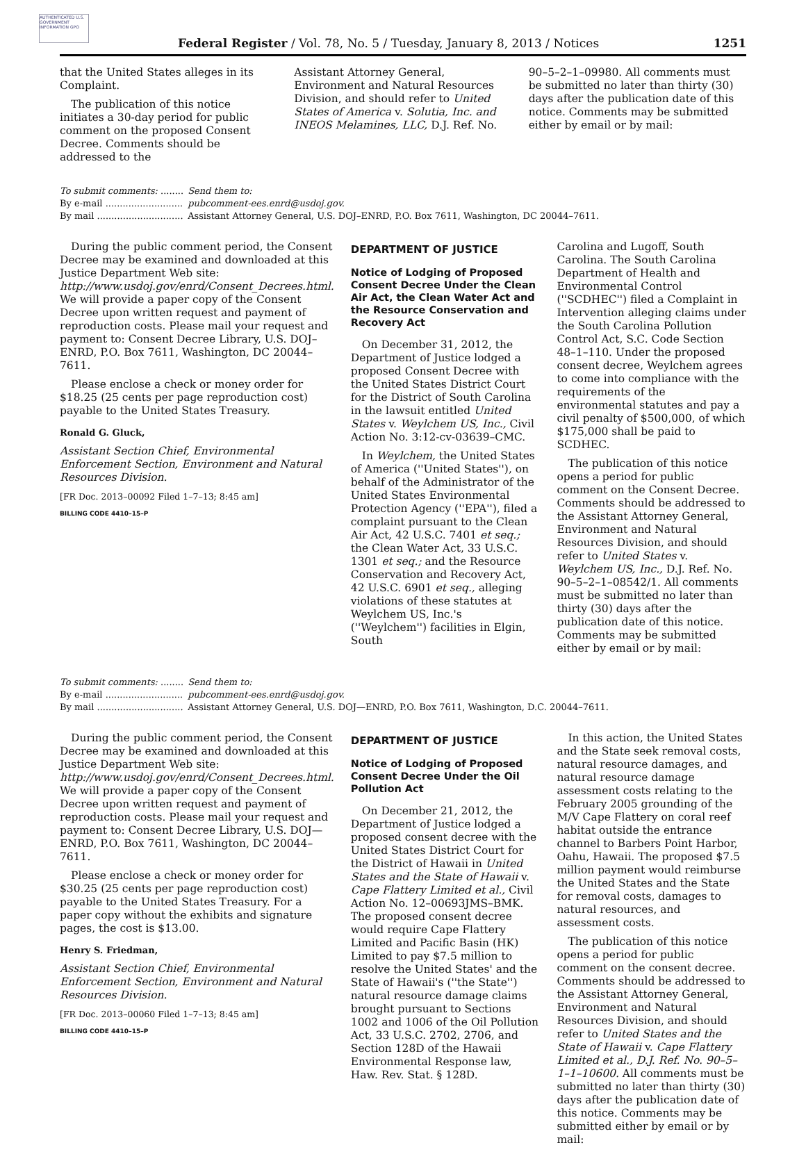AUTHENTICATED U.S. GOVERNMENT INFORMATION GPO
Federal Register / Vol. 78, No. 5 / Tuesday, January 8, 2013 / Notices 1251
that the United States alleges in its Complaint.
The publication of this notice initiates a 30-day period for public comment on the proposed Consent Decree. Comments should be addressed to the
Assistant Attorney General, Environment and Natural Resources Division, and should refer to United States of America v. Solutia, Inc. and INEOS Melamines, LLC, D.J. Ref. No.
90–5–2–1–09980. All comments must be submitted no later than thirty (30) days after the publication date of this notice. Comments may be submitted either by email or by mail:
| To submit comments: ........ | Send them to: |
| By e-mail ........................... | pubcomment-ees.enrd@usdoj.gov. |
| By mail .............................. | Assistant Attorney General, U.S. DOJ–ENRD, P.O. Box 7611, Washington, DC 20044–7611. |
During the public comment period, the Consent Decree may be examined and downloaded at this Justice Department Web site: http://www.usdoj.gov/enrd/Consent_Decrees.html. We will provide a paper copy of the Consent Decree upon written request and payment of reproduction costs. Please mail your request and payment to: Consent Decree Library, U.S. DOJ–ENRD, P.O. Box 7611, Washington, DC 20044–7611.
Please enclose a check or money order for $18.25 (25 cents per page reproduction cost) payable to the United States Treasury.
Ronald G. Gluck,
Assistant Section Chief, Environmental Enforcement Section, Environment and Natural Resources Division.
[FR Doc. 2013–00092 Filed 1–7–13; 8:45 am]
BILLING CODE 4410–15–P
DEPARTMENT OF JUSTICE
Notice of Lodging of Proposed Consent Decree Under the Clean Air Act, the Clean Water Act and the Resource Conservation and Recovery Act
On December 31, 2012, the Department of Justice lodged a proposed Consent Decree with the United States District Court for the District of South Carolina in the lawsuit entitled United States v. Weylchem US, Inc., Civil Action No. 3:12-cv-03639–CMC.
In Weylchem, the United States of America (''United States''), on behalf of the Administrator of the United States Environmental Protection Agency (''EPA''), filed a complaint pursuant to the Clean Air Act, 42 U.S.C. 7401 et seq.; the Clean Water Act, 33 U.S.C. 1301 et seq.; and the Resource Conservation and Recovery Act, 42 U.S.C. 6901 et seq., alleging violations of these statutes at Weylchem US, Inc.'s (''Weylchem'') facilities in Elgin, South
Carolina and Lugoff, South Carolina. The South Carolina Department of Health and Environmental Control (''SCDHEC'') filed a Complaint in Intervention alleging claims under the South Carolina Pollution Control Act, S.C. Code Section 48–1–110. Under the proposed consent decree, Weylchem agrees to come into compliance with the requirements of the environmental statutes and pay a civil penalty of $500,000, of which $175,000 shall be paid to SCDHEC.
The publication of this notice opens a period for public comment on the Consent Decree. Comments should be addressed to the Assistant Attorney General, Environment and Natural Resources Division, and should refer to United States v. Weylchem US, Inc., D.J. Ref. No. 90–5–2–1–08542/1. All comments must be submitted no later than thirty (30) days after the publication date of this notice. Comments may be submitted either by email or by mail:
| To submit comments: ........ | Send them to: |
| By e-mail ........................... | pubcomment-ees.enrd@usdoj.gov. |
| By mail .............................. | Assistant Attorney General, U.S. DOJ—ENRD, P.O. Box 7611, Washington, D.C. 20044–7611. |
During the public comment period, the Consent Decree may be examined and downloaded at this Justice Department Web site: http://www.usdoj.gov/enrd/Consent_Decrees.html. We will provide a paper copy of the Consent Decree upon written request and payment of reproduction costs. Please mail your request and payment to: Consent Decree Library, U.S. DOJ—ENRD, P.O. Box 7611, Washington, DC 20044–7611.
Please enclose a check or money order for $30.25 (25 cents per page reproduction cost) payable to the United States Treasury. For a paper copy without the exhibits and signature pages, the cost is $13.00.
Henry S. Friedman,
Assistant Section Chief, Environmental Enforcement Section, Environment and Natural Resources Division.
[FR Doc. 2013–00060 Filed 1–7–13; 8:45 am]
BILLING CODE 4410–15–P
DEPARTMENT OF JUSTICE
Notice of Lodging of Proposed Consent Decree Under the Oil Pollution Act
On December 21, 2012, the Department of Justice lodged a proposed consent decree with the United States District Court for the District of Hawaii in United States and the State of Hawaii v. Cape Flattery Limited et al., Civil Action No. 12–00693JMS–BMK. The proposed consent decree would require Cape Flattery Limited and Pacific Basin (HK) Limited to pay $7.5 million to resolve the United States' and the State of Hawaii's (''the State'') natural resource damage claims brought pursuant to Sections 1002 and 1006 of the Oil Pollution Act, 33 U.S.C. 2702, 2706, and Section 128D of the Hawaii Environmental Response law, Haw. Rev. Stat. § 128D.
In this action, the United States and the State seek removal costs, natural resource damages, and natural resource damage assessment costs relating to the February 2005 grounding of the M/V Cape Flattery on coral reef habitat outside the entrance channel to Barbers Point Harbor, Oahu, Hawaii. The proposed $7.5 million payment would reimburse the United States and the State for removal costs, damages to natural resources, and assessment costs.
The publication of this notice opens a period for public comment on the consent decree. Comments should be addressed to the Assistant Attorney General, Environment and Natural Resources Division, and should refer to United States and the State of Hawaii v. Cape Flattery Limited et al., D.J. Ref. No. 90–5–1–1–10600. All comments must be submitted no later than thirty (30) days after the publication date of this notice. Comments may be submitted either by email or by mail: